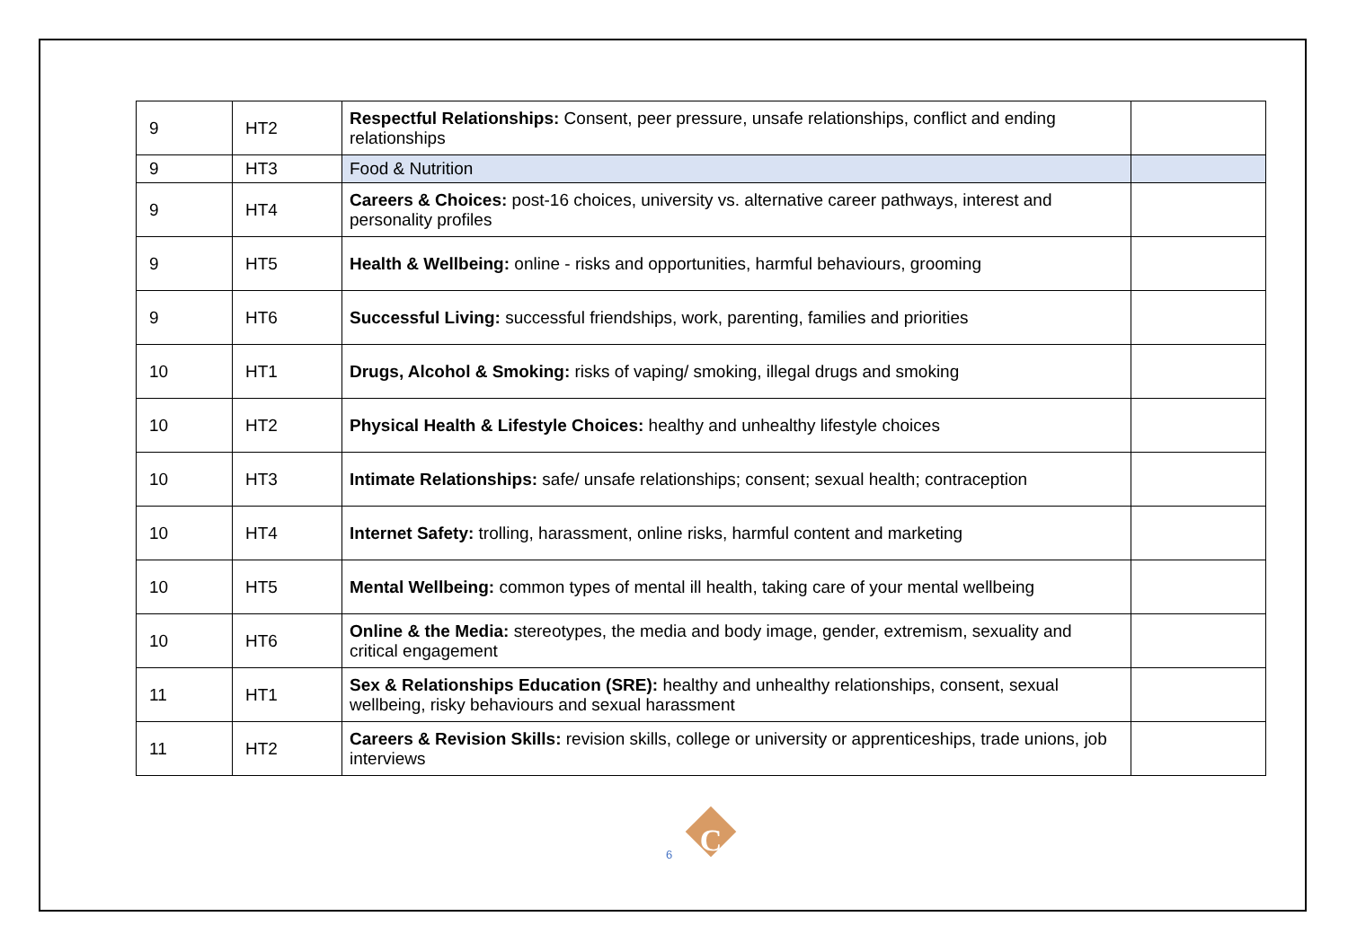| 9 | HT2 | Respectful Relationships: Consent, peer pressure, unsafe relationships, conflict and ending relationships | |
| 9 | HT3 | Food & Nutrition | |
| 9 | HT4 | Careers & Choices: post-16 choices, university vs. alternative career pathways, interest and personality profiles | |
| 9 | HT5 | Health & Wellbeing: online - risks and opportunities, harmful behaviours, grooming | |
| 9 | HT6 | Successful Living: successful friendships, work, parenting, families and priorities | |
| 10 | HT1 | Drugs, Alcohol & Smoking: risks of vaping/ smoking, illegal drugs and smoking | |
| 10 | HT2 | Physical Health & Lifestyle Choices: healthy and unhealthy lifestyle choices | |
| 10 | HT3 | Intimate Relationships: safe/ unsafe relationships; consent; sexual health; contraception | |
| 10 | HT4 | Internet Safety: trolling, harassment, online risks, harmful content and marketing | |
| 10 | HT5 | Mental Wellbeing: common types of mental ill health, taking care of your mental wellbeing | |
| 10 | HT6 | Online & the Media: stereotypes, the media and body image, gender, extremism, sexuality and critical engagement | |
| 11 | HT1 | Sex & Relationships Education (SRE): healthy and unhealthy relationships, consent, sexual wellbeing, risky behaviours and sexual harassment | |
| 11 | HT2 | Careers & Revision Skills: revision skills, college or university or apprenticeships, trade unions, job interviews | |
C
6